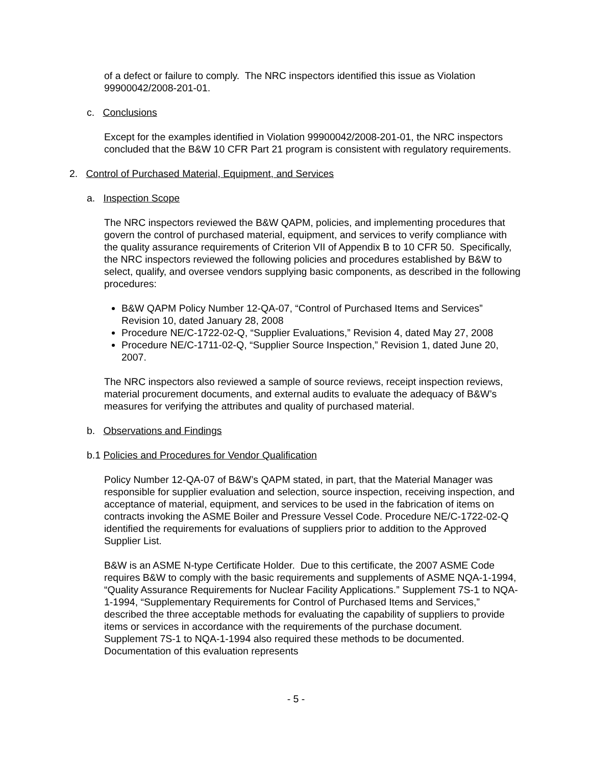of a defect or failure to comply. The NRC inspectors identified this issue as Violation 99900042/2008-201-01.
c. Conclusions
Except for the examples identified in Violation 99900042/2008-201-01, the NRC inspectors concluded that the B&W 10 CFR Part 21 program is consistent with regulatory requirements.
2. Control of Purchased Material, Equipment, and Services
a. Inspection Scope
The NRC inspectors reviewed the B&W QAPM, policies, and implementing procedures that govern the control of purchased material, equipment, and services to verify compliance with the quality assurance requirements of Criterion VII of Appendix B to 10 CFR 50. Specifically, the NRC inspectors reviewed the following policies and procedures established by B&W to select, qualify, and oversee vendors supplying basic components, as described in the following procedures:
B&W QAPM Policy Number 12-QA-07, “Control of Purchased Items and Services” Revision 10, dated January 28, 2008
Procedure NE/C-1722-02-Q, “Supplier Evaluations,” Revision 4, dated May 27, 2008
Procedure NE/C-1711-02-Q, “Supplier Source Inspection,” Revision 1, dated June 20, 2007.
The NRC inspectors also reviewed a sample of source reviews, receipt inspection reviews, material procurement documents, and external audits to evaluate the adequacy of B&W’s measures for verifying the attributes and quality of purchased material.
b. Observations and Findings
b.1 Policies and Procedures for Vendor Qualification
Policy Number 12-QA-07 of B&W’s QAPM stated, in part, that the Material Manager was responsible for supplier evaluation and selection, source inspection, receiving inspection, and acceptance of material, equipment, and services to be used in the fabrication of items on contracts invoking the ASME Boiler and Pressure Vessel Code. Procedure NE/C-1722-02-Q identified the requirements for evaluations of suppliers prior to addition to the Approved Supplier List.
B&W is an ASME N-type Certificate Holder. Due to this certificate, the 2007 ASME Code requires B&W to comply with the basic requirements and supplements of ASME NQA-1-1994, “Quality Assurance Requirements for Nuclear Facility Applications.” Supplement 7S-1 to NQA-1-1994, “Supplementary Requirements for Control of Purchased Items and Services,” described the three acceptable methods for evaluating the capability of suppliers to provide items or services in accordance with the requirements of the purchase document. Supplement 7S-1 to NQA-1-1994 also required these methods to be documented. Documentation of this evaluation represents
- 5 -